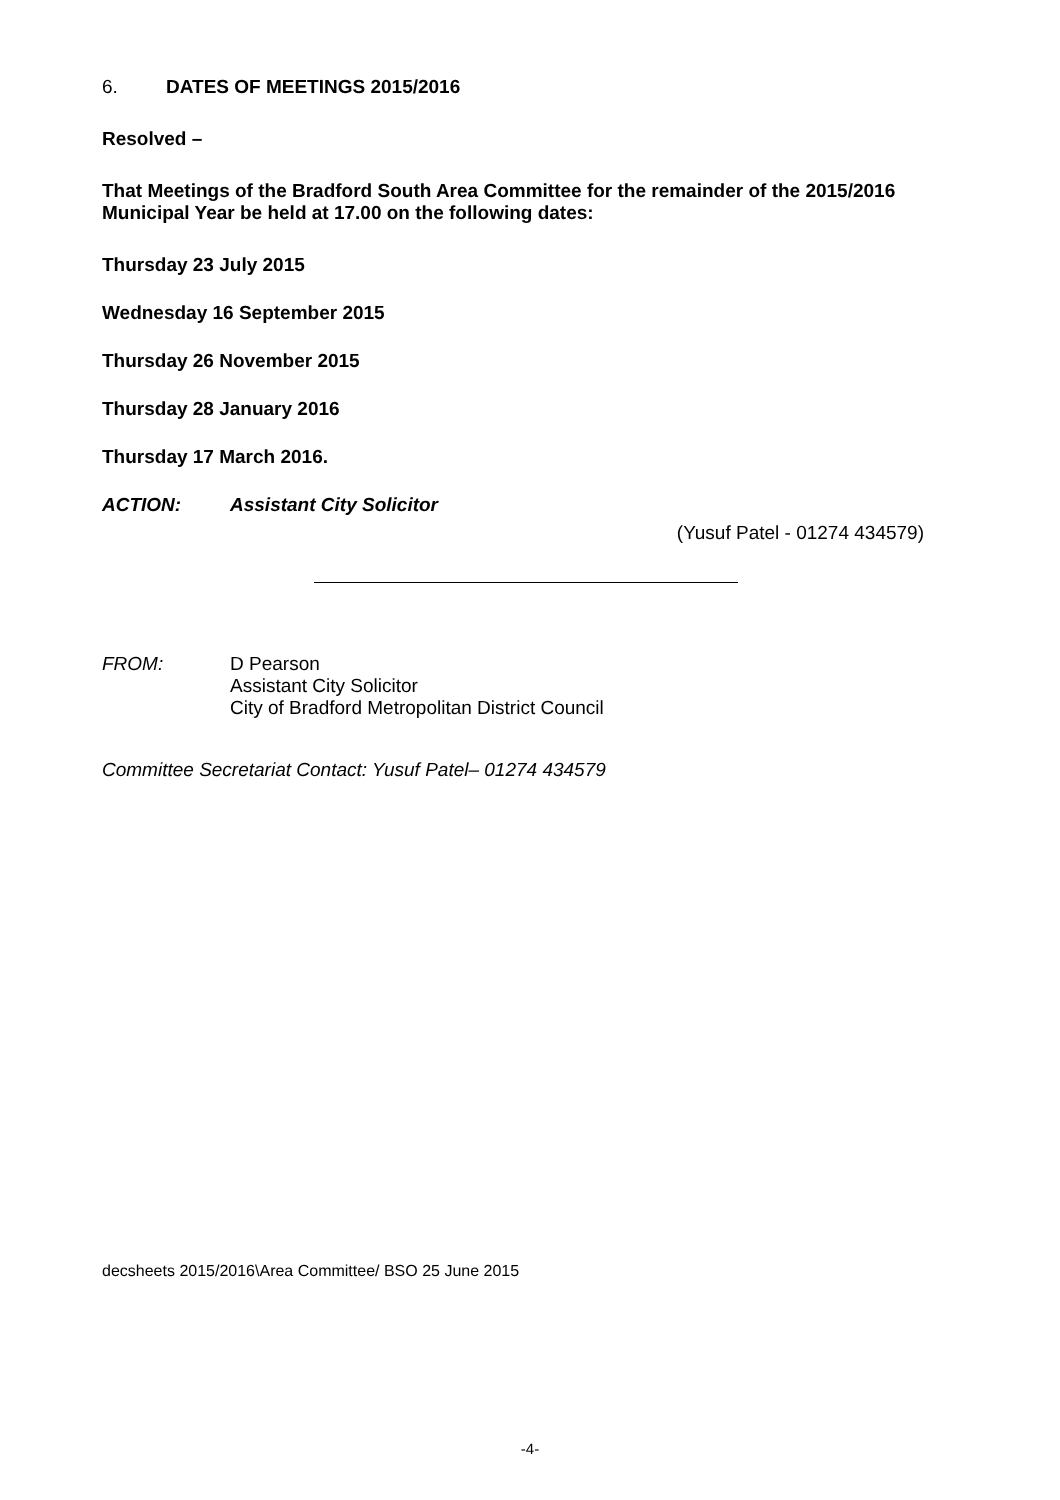6. DATES OF MEETINGS 2015/2016
Resolved –
That Meetings of the Bradford South Area Committee for the remainder of the 2015/2016 Municipal Year be held at 17.00 on the following dates:
Thursday 23 July 2015
Wednesday 16 September 2015
Thursday 26 November 2015
Thursday 28 January 2016
Thursday 17 March 2016.
ACTION: Assistant City Solicitor
(Yusuf Patel - 01274 434579)
FROM: D Pearson
Assistant City Solicitor
City of Bradford Metropolitan District Council
Committee Secretariat Contact: Yusuf Patel– 01274 434579
decsheets 2015/2016\Area Committee/ BSO 25 June 2015
-4-